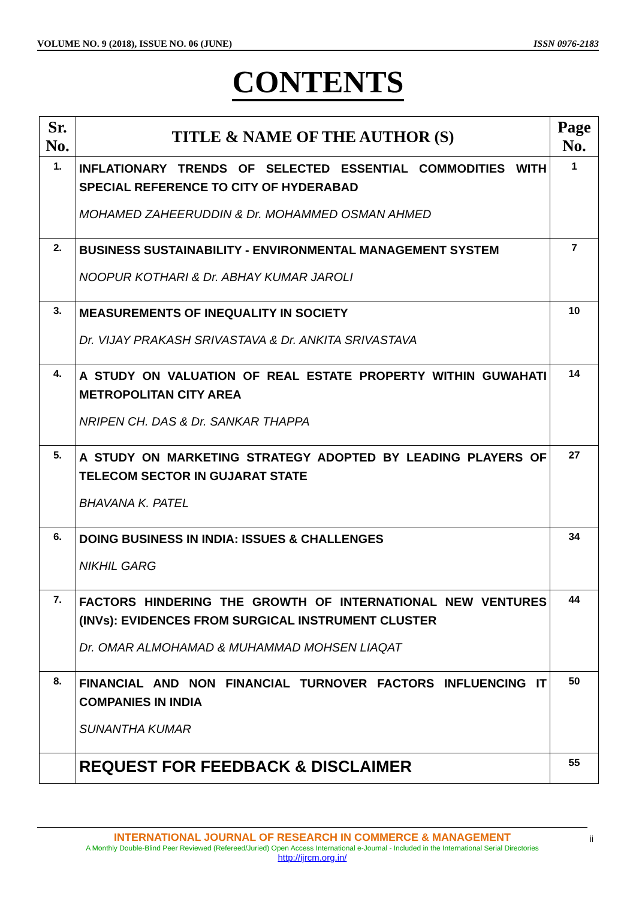VOLUME NO. 9 (2018), ISSUE NO. 06 (JUNE) ISSN 0976-2183
CONTENTS
| Sr. No. | TITLE & NAME OF THE AUTHOR (S) | Page No. |
| --- | --- | --- |
| 1. | INFLATIONARY TRENDS OF SELECTED ESSENTIAL COMMODITIES WITH SPECIAL REFERENCE TO CITY OF HYDERABAD MOHAMED ZAHEERUDDIN & Dr. MOHAMMED OSMAN AHMED | 1 |
| 2. | BUSINESS SUSTAINABILITY - ENVIRONMENTAL MANAGEMENT SYSTEM NOOPUR KOTHARI & Dr. ABHAY KUMAR JAROLI | 7 |
| 3. | MEASUREMENTS OF INEQUALITY IN SOCIETY Dr. VIJAY PRAKASH SRIVASTAVA & Dr. ANKITA SRIVASTAVA | 10 |
| 4. | A STUDY ON VALUATION OF REAL ESTATE PROPERTY WITHIN GUWAHATI METROPOLITAN CITY AREA NRIPEN CH. DAS & Dr. SANKAR THAPPA | 14 |
| 5. | A STUDY ON MARKETING STRATEGY ADOPTED BY LEADING PLAYERS OF TELECOM SECTOR IN GUJARAT STATE BHAVANA K. PATEL | 27 |
| 6. | DOING BUSINESS IN INDIA: ISSUES & CHALLENGES NIKHIL GARG | 34 |
| 7. | FACTORS HINDERING THE GROWTH OF INTERNATIONAL NEW VENTURES (INVs): EVIDENCES FROM SURGICAL INSTRUMENT CLUSTER Dr. OMAR ALMOHAMAD & MUHAMMAD MOHSEN LIAQAT | 44 |
| 8. | FINANCIAL AND NON FINANCIAL TURNOVER FACTORS INFLUENCING IT COMPANIES IN INDIA SUNANTHA KUMAR | 50 |
| | REQUEST FOR FEEDBACK & DISCLAIMER | 55 |
INTERNATIONAL JOURNAL OF RESEARCH IN COMMERCE & MANAGEMENT
A Monthly Double-Blind Peer Reviewed (Refereed/Juried) Open Access International e-Journal - Included in the International Serial Directories
http://ijrcm.org.in/
ii